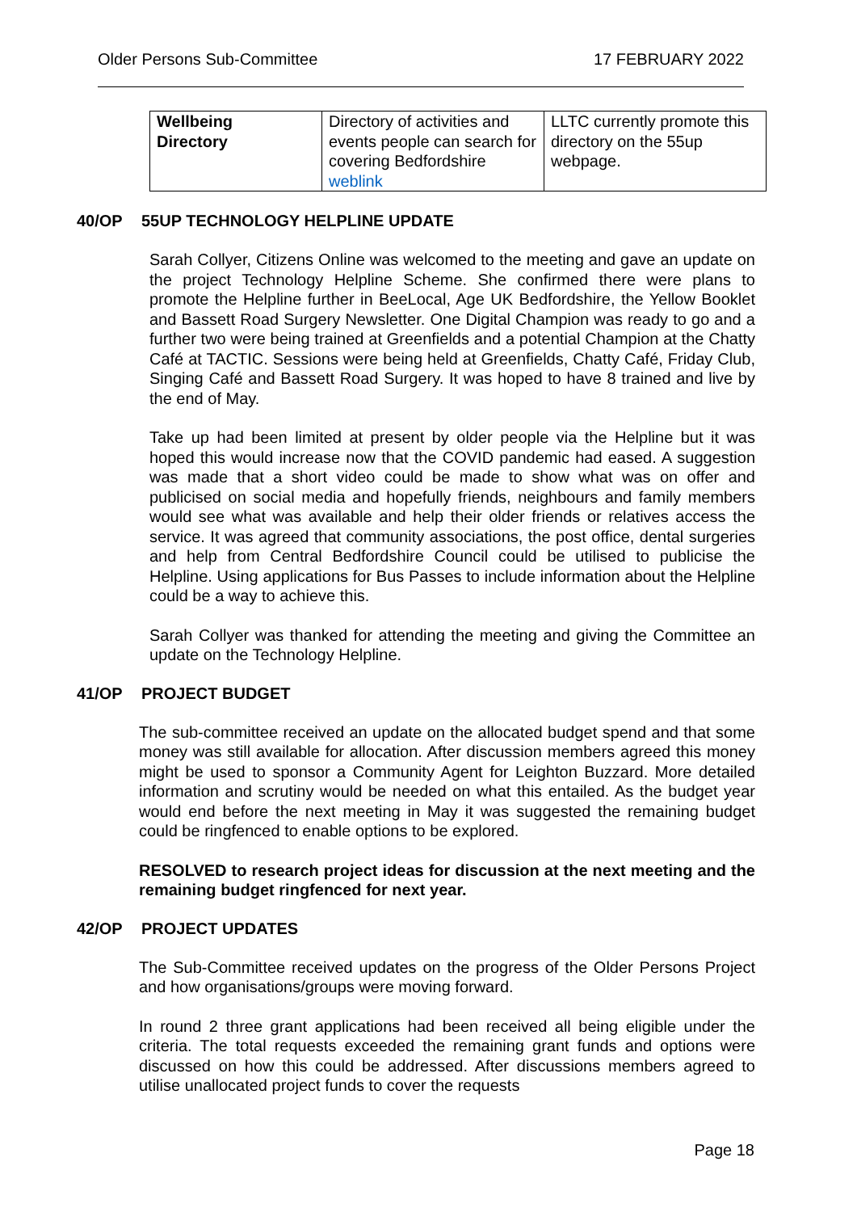Older Persons Sub-Committee 17 FEBRUARY 2022
| Wellbeing Directory | Directory of activities and events people can search for covering Bedfordshire weblink | LLTC currently promote this directory on the 55up webpage. |
40/OP 55UP TECHNOLOGY HELPLINE UPDATE
Sarah Collyer, Citizens Online was welcomed to the meeting and gave an update on the project Technology Helpline Scheme. She confirmed there were plans to promote the Helpline further in BeeLocal, Age UK Bedfordshire, the Yellow Booklet and Bassett Road Surgery Newsletter. One Digital Champion was ready to go and a further two were being trained at Greenfields and a potential Champion at the Chatty Café at TACTIC. Sessions were being held at Greenfields, Chatty Café, Friday Club, Singing Café and Bassett Road Surgery. It was hoped to have 8 trained and live by the end of May.
Take up had been limited at present by older people via the Helpline but it was hoped this would increase now that the COVID pandemic had eased. A suggestion was made that a short video could be made to show what was on offer and publicised on social media and hopefully friends, neighbours and family members would see what was available and help their older friends or relatives access the service. It was agreed that community associations, the post office, dental surgeries and help from Central Bedfordshire Council could be utilised to publicise the Helpline. Using applications for Bus Passes to include information about the Helpline could be a way to achieve this.
Sarah Collyer was thanked for attending the meeting and giving the Committee an update on the Technology Helpline.
41/OP PROJECT BUDGET
The sub-committee received an update on the allocated budget spend and that some money was still available for allocation. After discussion members agreed this money might be used to sponsor a Community Agent for Leighton Buzzard. More detailed information and scrutiny would be needed on what this entailed. As the budget year would end before the next meeting in May it was suggested the remaining budget could be ringfenced to enable options to be explored.
RESOLVED to research project ideas for discussion at the next meeting and the remaining budget ringfenced for next year.
42/OP PROJECT UPDATES
The Sub-Committee received updates on the progress of the Older Persons Project and how organisations/groups were moving forward.
In round 2 three grant applications had been received all being eligible under the criteria. The total requests exceeded the remaining grant funds and options were discussed on how this could be addressed. After discussions members agreed to utilise unallocated project funds to cover the requests
Page 18